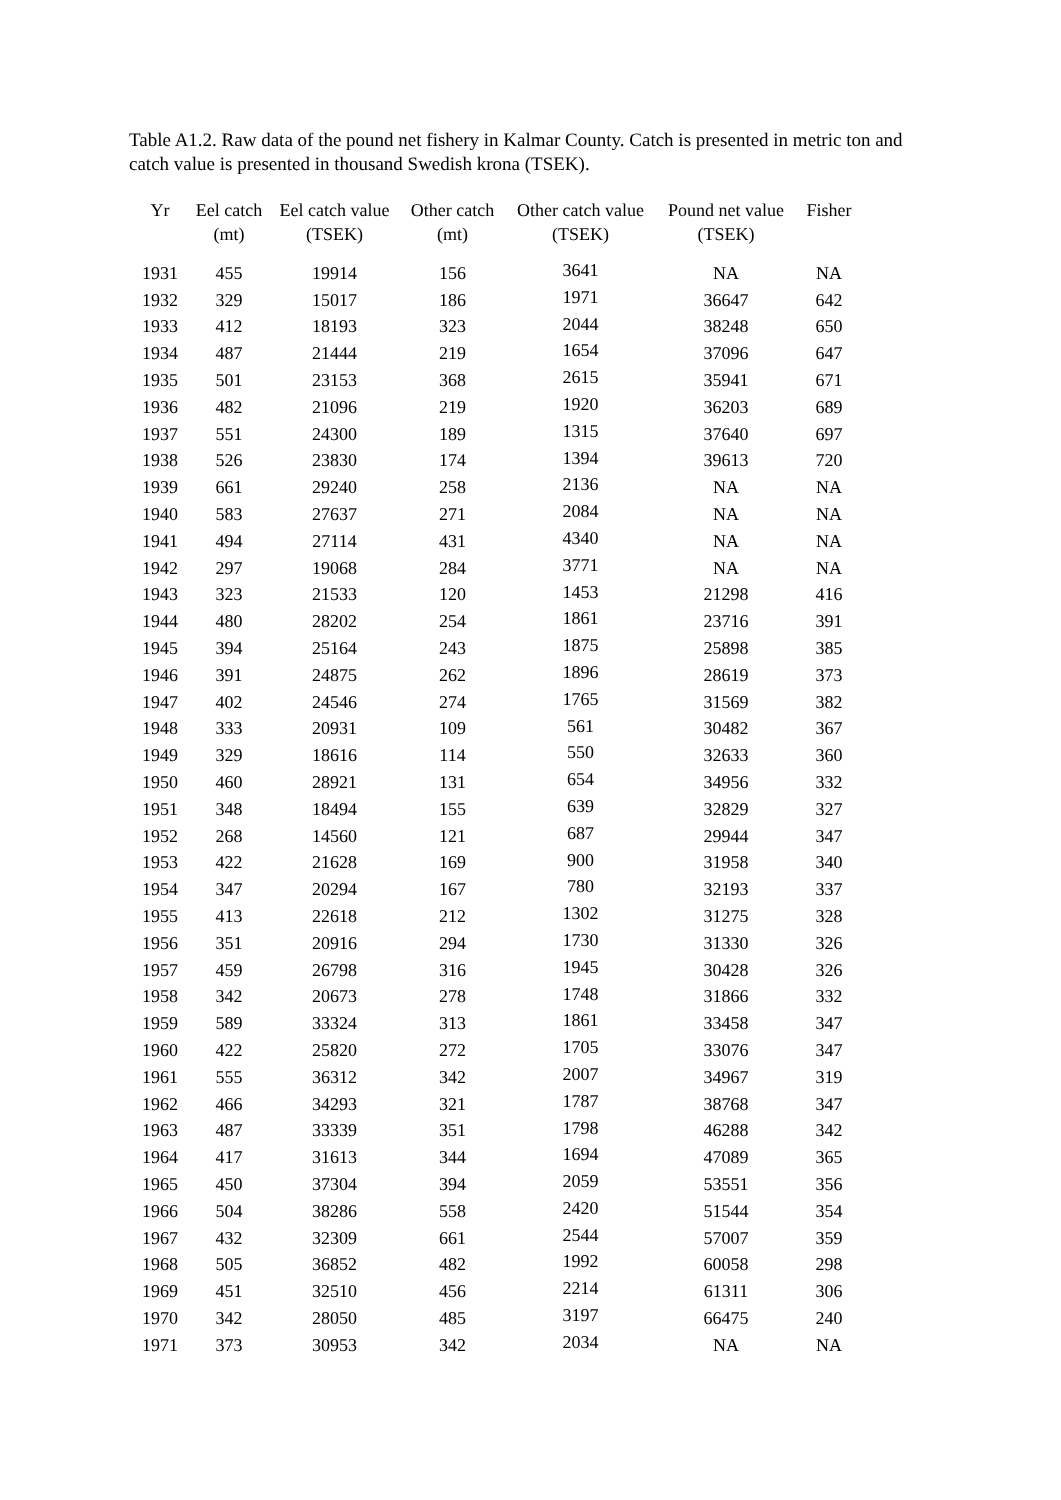Table A1.2. Raw data of the pound net fishery in Kalmar County. Catch is presented in metric ton and catch value is presented in thousand Swedish krona (TSEK).
| Yr | Eel catch (mt) | Eel catch value (TSEK) | Other catch (mt) | Other catch value (TSEK) | Pound net value (TSEK) | Fisher |
| --- | --- | --- | --- | --- | --- | --- |
| 1931 | 455 | 19914 | 156 | 3641 | NA | NA |
| 1932 | 329 | 15017 | 186 | 1971 | 36647 | 642 |
| 1933 | 412 | 18193 | 323 | 2044 | 38248 | 650 |
| 1934 | 487 | 21444 | 219 | 1654 | 37096 | 647 |
| 1935 | 501 | 23153 | 368 | 2615 | 35941 | 671 |
| 1936 | 482 | 21096 | 219 | 1920 | 36203 | 689 |
| 1937 | 551 | 24300 | 189 | 1315 | 37640 | 697 |
| 1938 | 526 | 23830 | 174 | 1394 | 39613 | 720 |
| 1939 | 661 | 29240 | 258 | 2136 | NA | NA |
| 1940 | 583 | 27637 | 271 | 2084 | NA | NA |
| 1941 | 494 | 27114 | 431 | 4340 | NA | NA |
| 1942 | 297 | 19068 | 284 | 3771 | NA | NA |
| 1943 | 323 | 21533 | 120 | 1453 | 21298 | 416 |
| 1944 | 480 | 28202 | 254 | 1861 | 23716 | 391 |
| 1945 | 394 | 25164 | 243 | 1875 | 25898 | 385 |
| 1946 | 391 | 24875 | 262 | 1896 | 28619 | 373 |
| 1947 | 402 | 24546 | 274 | 1765 | 31569 | 382 |
| 1948 | 333 | 20931 | 109 | 561 | 30482 | 367 |
| 1949 | 329 | 18616 | 114 | 550 | 32633 | 360 |
| 1950 | 460 | 28921 | 131 | 654 | 34956 | 332 |
| 1951 | 348 | 18494 | 155 | 639 | 32829 | 327 |
| 1952 | 268 | 14560 | 121 | 687 | 29944 | 347 |
| 1953 | 422 | 21628 | 169 | 900 | 31958 | 340 |
| 1954 | 347 | 20294 | 167 | 780 | 32193 | 337 |
| 1955 | 413 | 22618 | 212 | 1302 | 31275 | 328 |
| 1956 | 351 | 20916 | 294 | 1730 | 31330 | 326 |
| 1957 | 459 | 26798 | 316 | 1945 | 30428 | 326 |
| 1958 | 342 | 20673 | 278 | 1748 | 31866 | 332 |
| 1959 | 589 | 33324 | 313 | 1861 | 33458 | 347 |
| 1960 | 422 | 25820 | 272 | 1705 | 33076 | 347 |
| 1961 | 555 | 36312 | 342 | 2007 | 34967 | 319 |
| 1962 | 466 | 34293 | 321 | 1787 | 38768 | 347 |
| 1963 | 487 | 33339 | 351 | 1798 | 46288 | 342 |
| 1964 | 417 | 31613 | 344 | 1694 | 47089 | 365 |
| 1965 | 450 | 37304 | 394 | 2059 | 53551 | 356 |
| 1966 | 504 | 38286 | 558 | 2420 | 51544 | 354 |
| 1967 | 432 | 32309 | 661 | 2544 | 57007 | 359 |
| 1968 | 505 | 36852 | 482 | 1992 | 60058 | 298 |
| 1969 | 451 | 32510 | 456 | 2214 | 61311 | 306 |
| 1970 | 342 | 28050 | 485 | 3197 | 66475 | 240 |
| 1971 | 373 | 30953 | 342 | 2034 | NA | NA |